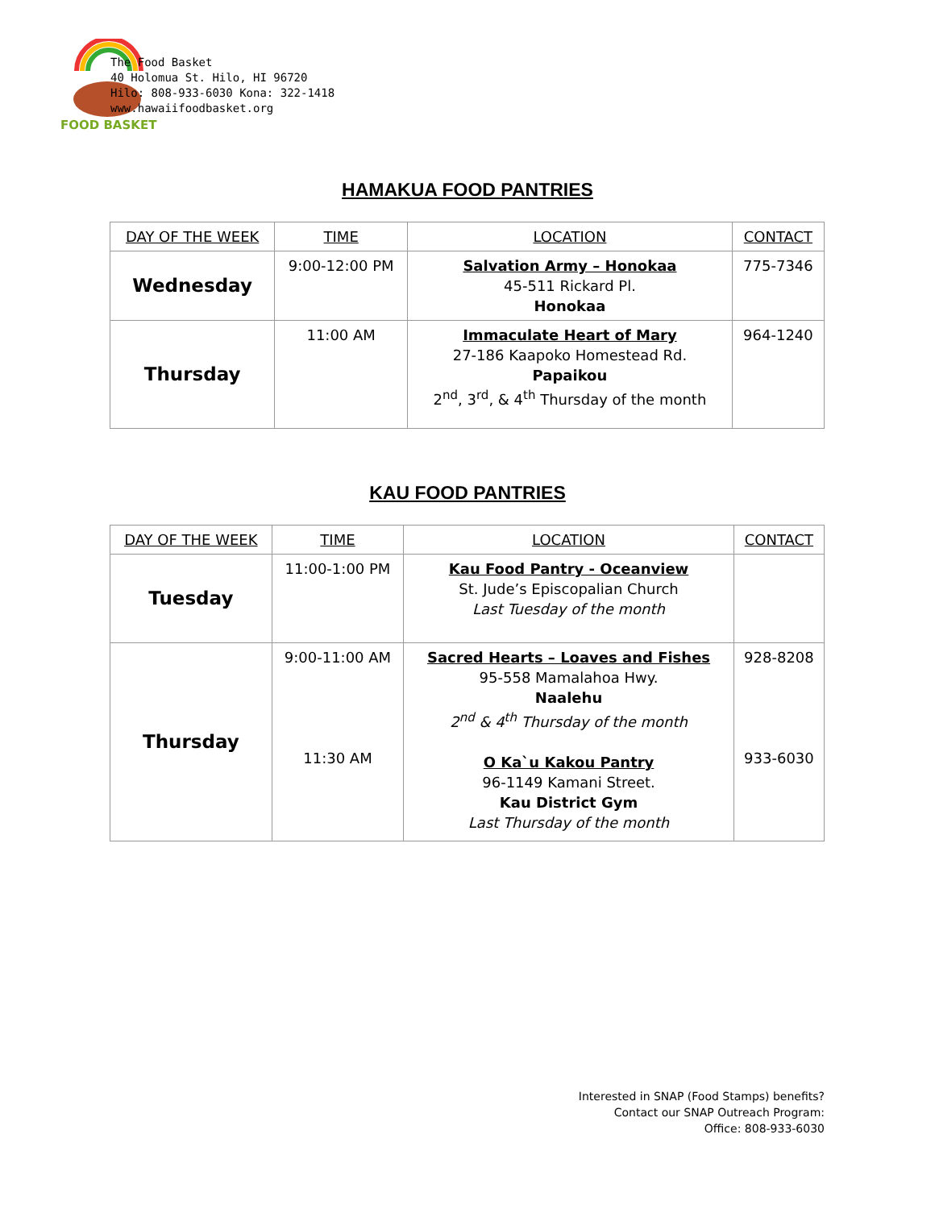FOOD BASKET
The Food Basket
40 Holomua St. Hilo, HI 96720
Hilo: 808-933-6030 Kona: 322-1418
www.hawaiifoodbasket.org
HAMAKUA FOOD PANTRIES
| DAY OF THE WEEK | TIME | LOCATION | CONTACT |
| --- | --- | --- | --- |
| Wednesday | 9:00-12:00 PM | Salvation Army – Honokaa 45-511 Rickard Pl. Honokaa | 775-7346 |
| Thursday | 11:00 AM | Immaculate Heart of Mary 27-186 Kaapoko Homestead Rd. Papaikou 2<sup>nd</sup>, 3<sup>rd</sup>, & 4<sup>th</sup> Thursday of the month | 964-1240 |
KAU FOOD PANTRIES
| DAY OF THE WEEK | TIME | LOCATION | CONTACT |
| --- | --- | --- | --- |
| Tuesday | 11:00-1:00 PM | Kau Food Pantry - Oceanview St. Jude’s Episcopalian Church Last Tuesday of the month | |
| Thursday | 9:00-11:00 AM 11:30 AM | Sacred Hearts – Loaves and Fishes 95-558 Mamalahoa Hwy. Naalehu 2<sup>nd</sup> & 4<sup>th</sup> Thursday of the month O Ka`u Kakou Pantry 96-1149 Kamani Street. Kau District Gym Last Thursday of the month | 928-8208 933-6030 |
Interested in SNAP (Food Stamps) benefits?
Contact our SNAP Outreach Program:
Office: 808-933-6030